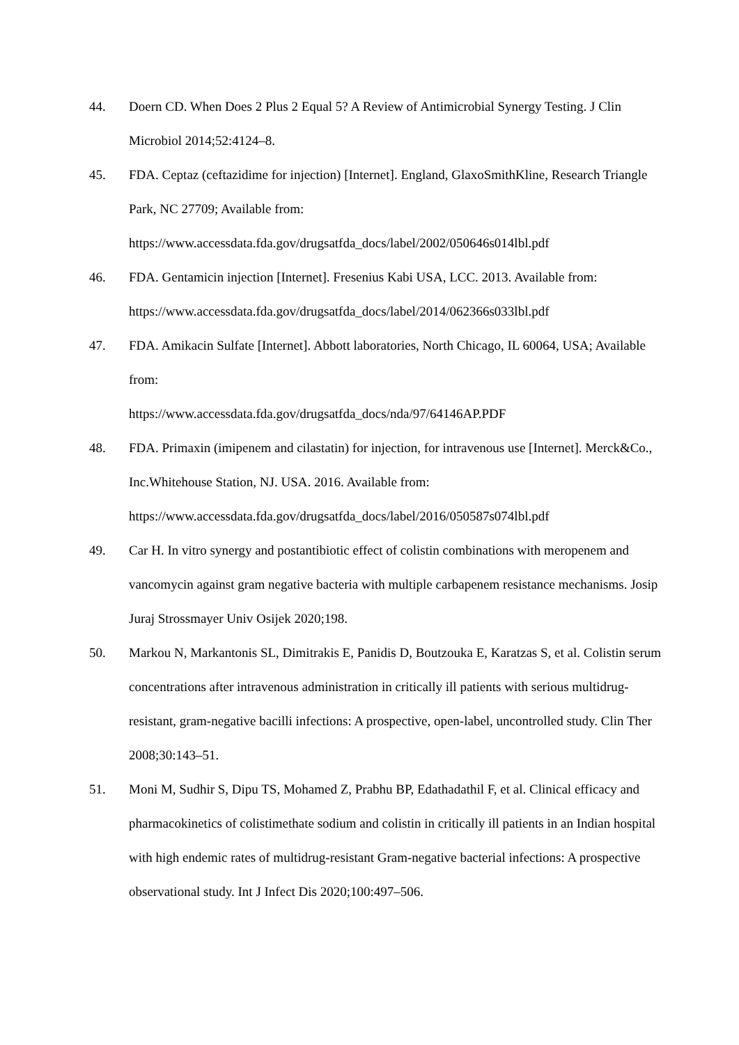44. Doern CD. When Does 2 Plus 2 Equal 5? A Review of Antimicrobial Synergy Testing. J Clin Microbiol 2014;52:4124–8.
45. FDA. Ceptaz (ceftazidime for injection) [Internet]. England, GlaxoSmithKline, Research Triangle Park, NC 27709; Available from: https://www.accessdata.fda.gov/drugsatfda_docs/label/2002/050646s014lbl.pdf
46. FDA. Gentamicin injection [Internet]. Fresenius Kabi USA, LCC. 2013. Available from: https://www.accessdata.fda.gov/drugsatfda_docs/label/2014/062366s033lbl.pdf
47. FDA. Amikacin Sulfate [Internet]. Abbott laboratories, North Chicago, IL 60064, USA; Available from:
https://www.accessdata.fda.gov/drugsatfda_docs/nda/97/64146AP.PDF
48. FDA. Primaxin (imipenem and cilastatin) for injection, for intravenous use [Internet]. Merck&Co., Inc.Whitehouse Station, NJ. USA. 2016. Available from: https://www.accessdata.fda.gov/drugsatfda_docs/label/2016/050587s074lbl.pdf
49. Car H. In vitro synergy and postantibiotic effect of colistin combinations with meropenem and vancomycin against gram negative bacteria with multiple carbapenem resistance mechanisms. Josip Juraj Strossmayer Univ Osijek 2020;198.
50. Markou N, Markantonis SL, Dimitrakis E, Panidis D, Boutzouka E, Karatzas S, et al. Colistin serum concentrations after intravenous administration in critically ill patients with serious multidrug-resistant, gram-negative bacilli infections: A prospective, open-label, uncontrolled study. Clin Ther 2008;30:143–51.
51. Moni M, Sudhir S, Dipu TS, Mohamed Z, Prabhu BP, Edathadathil F, et al. Clinical efficacy and pharmacokinetics of colistimethate sodium and colistin in critically ill patients in an Indian hospital with high endemic rates of multidrug-resistant Gram-negative bacterial infections: A prospective observational study. Int J Infect Dis 2020;100:497–506.